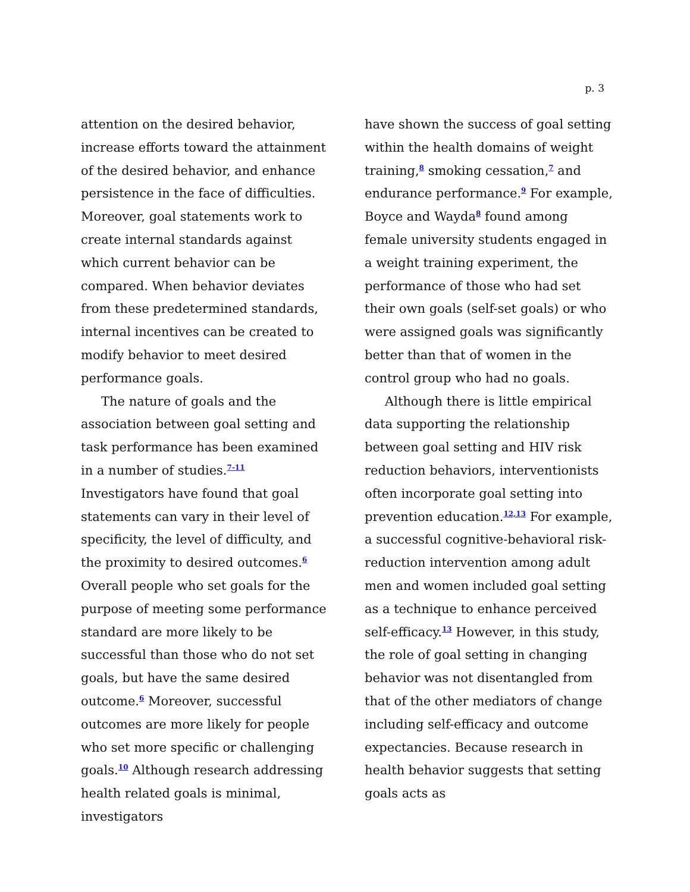p. 3
attention on the desired behavior, increase efforts toward the attainment of the desired behavior, and enhance persistence in the face of difficulties. Moreover, goal statements work to create internal standards against which current behavior can be compared. When behavior deviates from these predetermined standards, internal incentives can be created to modify behavior to meet desired performance goals.
The nature of goals and the association between goal setting and task performance has been examined in a number of studies.<sup>7-11</sup> Investigators have found that goal statements can vary in their level of specificity, the level of difficulty, and the proximity to desired outcomes.<sup>6</sup> Overall people who set goals for the purpose of meeting some performance standard are more likely to be successful than those who do not set goals, but have the same desired outcome.<sup>6</sup> Moreover, successful outcomes are more likely for people who set more specific or challenging goals.<sup>10</sup> Although research addressing health related goals is minimal, investigators
have shown the success of goal setting within the health domains of weight training,<sup>8</sup> smoking cessation,<sup>7</sup> and endurance performance.<sup>9</sup> For example, Boyce and Wayda<sup>8</sup> found among female university students engaged in a weight training experiment, the performance of those who had set their own goals (self-set goals) or who were assigned goals was significantly better than that of women in the control group who had no goals.
Although there is little empirical data supporting the relationship between goal setting and HIV risk reduction behaviors, interventionists often incorporate goal setting into prevention education.<sup>12,13</sup> For example, a successful cognitive-behavioral risk-reduction intervention among adult men and women included goal setting as a technique to enhance perceived self-efficacy.<sup>13</sup> However, in this study, the role of goal setting in changing behavior was not disentangled from that of the other mediators of change including self-efficacy and outcome expectancies. Because research in health behavior suggests that setting goals acts as